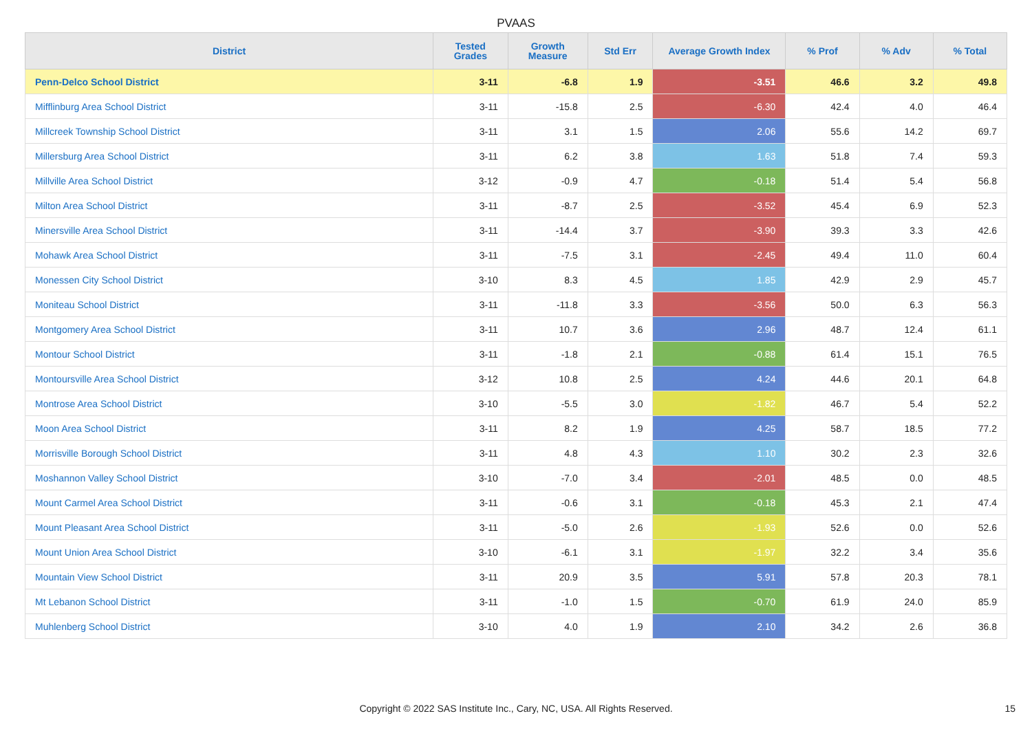PVAAS
| District | Tested Grades | Growth Measure | Std Err | Average Growth Index | % Prof | % Adv | % Total |
| --- | --- | --- | --- | --- | --- | --- | --- |
| Penn-Delco School District | 3-11 | -6.8 | 1.9 | -3.51 | 46.6 | 3.2 | 49.8 |
| Mifflinburg Area School District | 3-11 | -15.8 | 2.5 | -6.30 | 42.4 | 4.0 | 46.4 |
| Millcreek Township School District | 3-11 | 3.1 | 1.5 | 2.06 | 55.6 | 14.2 | 69.7 |
| Millersburg Area School District | 3-11 | 6.2 | 3.8 | 1.63 | 51.8 | 7.4 | 59.3 |
| Millville Area School District | 3-12 | -0.9 | 4.7 | -0.18 | 51.4 | 5.4 | 56.8 |
| Milton Area School District | 3-11 | -8.7 | 2.5 | -3.52 | 45.4 | 6.9 | 52.3 |
| Minersville Area School District | 3-11 | -14.4 | 3.7 | -3.90 | 39.3 | 3.3 | 42.6 |
| Mohawk Area School District | 3-11 | -7.5 | 3.1 | -2.45 | 49.4 | 11.0 | 60.4 |
| Monessen City School District | 3-10 | 8.3 | 4.5 | 1.85 | 42.9 | 2.9 | 45.7 |
| Moniteau School District | 3-11 | -11.8 | 3.3 | -3.56 | 50.0 | 6.3 | 56.3 |
| Montgomery Area School District | 3-11 | 10.7 | 3.6 | 2.96 | 48.7 | 12.4 | 61.1 |
| Montour School District | 3-11 | -1.8 | 2.1 | -0.88 | 61.4 | 15.1 | 76.5 |
| Montoursville Area School District | 3-12 | 10.8 | 2.5 | 4.24 | 44.6 | 20.1 | 64.8 |
| Montrose Area School District | 3-10 | -5.5 | 3.0 | -1.82 | 46.7 | 5.4 | 52.2 |
| Moon Area School District | 3-11 | 8.2 | 1.9 | 4.25 | 58.7 | 18.5 | 77.2 |
| Morrisville Borough School District | 3-11 | 4.8 | 4.3 | 1.10 | 30.2 | 2.3 | 32.6 |
| Moshannon Valley School District | 3-10 | -7.0 | 3.4 | -2.01 | 48.5 | 0.0 | 48.5 |
| Mount Carmel Area School District | 3-11 | -0.6 | 3.1 | -0.18 | 45.3 | 2.1 | 47.4 |
| Mount Pleasant Area School District | 3-11 | -5.0 | 2.6 | -1.93 | 52.6 | 0.0 | 52.6 |
| Mount Union Area School District | 3-10 | -6.1 | 3.1 | -1.97 | 32.2 | 3.4 | 35.6 |
| Mountain View School District | 3-11 | 20.9 | 3.5 | 5.91 | 57.8 | 20.3 | 78.1 |
| Mt Lebanon School District | 3-11 | -1.0 | 1.5 | -0.70 | 61.9 | 24.0 | 85.9 |
| Muhlenberg School District | 3-10 | 4.0 | 1.9 | 2.10 | 34.2 | 2.6 | 36.8 |
Copyright © 2022 SAS Institute Inc., Cary, NC, USA. All Rights Reserved. 15